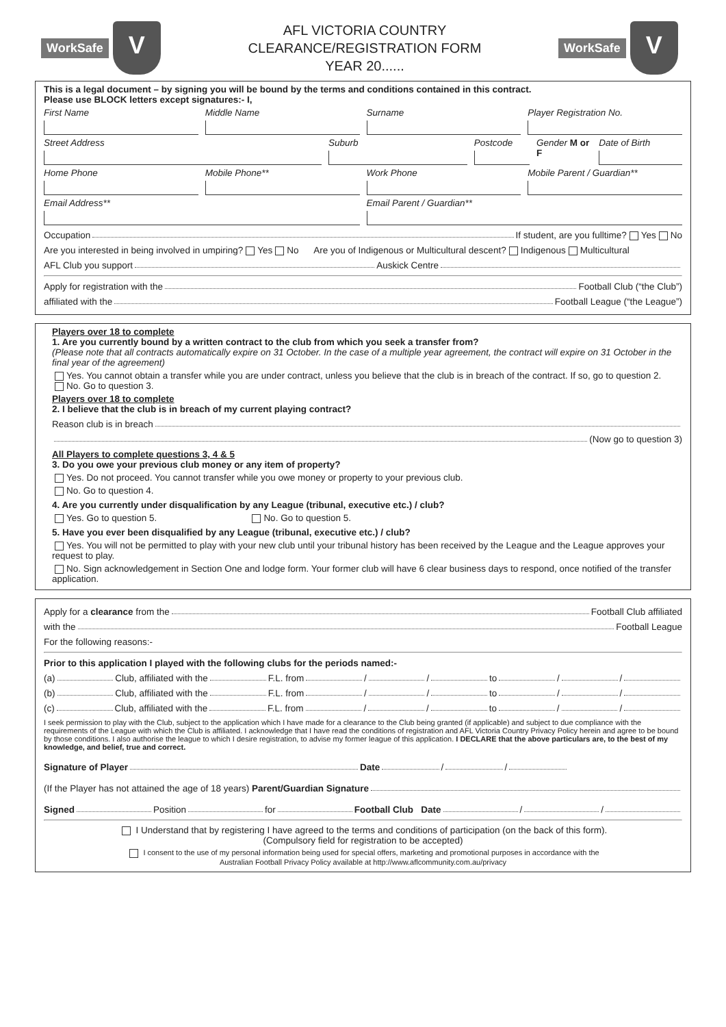WorkSafe V
AFL VICTORIA COUNTRY
CLEARANCE/REGISTRATION FORM
YEAR 20......
WorkSafe V
This is a legal document – by signing you will be bound by the terms and conditions contained in this contract.
Please use BLOCK letters except signatures:- I,
First Name Middle Name Surname Player Registration No.
Street Address Suburb Postcode Gender M or F Date of Birth
Home Phone Mobile Phone** Work Phone Mobile Parent / Guardian**
Email Address** Email Parent / Guardian**
Occupation If student, are you fulltime? Yes No
Are you interested in being involved in umpiring? Yes No Are you of Indigenous or Multicultural descent? Indigenous Multicultural
AFL Club you support Auskick Centre
Apply for registration with the Football Club (“the Club”)
affiliated with the Football League (“the League”)
Players over 18 to complete
1. Are you currently bound by a written contract to the club from which you seek a transfer from?
(Please note that all contracts automatically expire on 31 October. In the case of a multiple year agreement, the contract will expire on 31 October in the final year of the agreement)
Yes. You cannot obtain a transfer while you are under contract, unless you believe that the club is in breach of the contract. If so, go to question 2. No. Go to question 3.
Players over 18 to complete
2. I believe that the club is in breach of my current playing contract?
Reason club is in breach
(Now go to question 3)
All Players to complete questions 3, 4 & 5
3. Do you owe your previous club money or any item of property?
Yes. Do not proceed. You cannot transfer while you owe money or property to your previous club.
No. Go to question 4.
4. Are you currently under disqualification by any League (tribunal, executive etc.) / club?
Yes. Go to question 5. No. Go to question 5.
5. Have you ever been disqualified by any League (tribunal, executive etc.) / club?
Yes. You will not be permitted to play with your new club until your tribunal history has been received by the League and the League approves your request to play.
No. Sign acknowledgement in Section One and lodge form. Your former club will have 6 clear business days to respond, once notified of the transfer application.
Apply for a clearance from the Football Club affiliated
with the Football League
For the following reasons:-
Prior to this application I played with the following clubs for the periods named:-
(a) Club, affiliated with the F.L. from / / to / /
(b) Club, affiliated with the F.L. from / / to / /
(c) Club, affiliated with the F.L. from / / to / /
I seek permission to play with the Club, subject to the application which I have made for a clearance to the Club being granted (if applicable) and subject to due compliance with the requirements of the League with which the Club is affiliated. I acknowledge that I have read the conditions of registration and AFL Victoria Country Privacy Policy herein and agree to be bound by those conditions. I also authorise the league to which I desire registration, to advise my former league of this application. I DECLARE that the above particulars are, to the best of my knowledge, and belief, true and correct.
Signature of Player Date / /
(If the Player has not attained the age of 18 years) Parent/Guardian Signature
Signed Position for Football Club Date / /
I Understand that by registering I have agreed to the terms and conditions of participation (on the back of this form).
(Compulsory field for registration to be accepted)
I consent to the use of my personal information being used for special offers, marketing and promotional purposes in accordance with the
Australian Football Privacy Policy available at http://www.aflcommunity.com.au/privacy